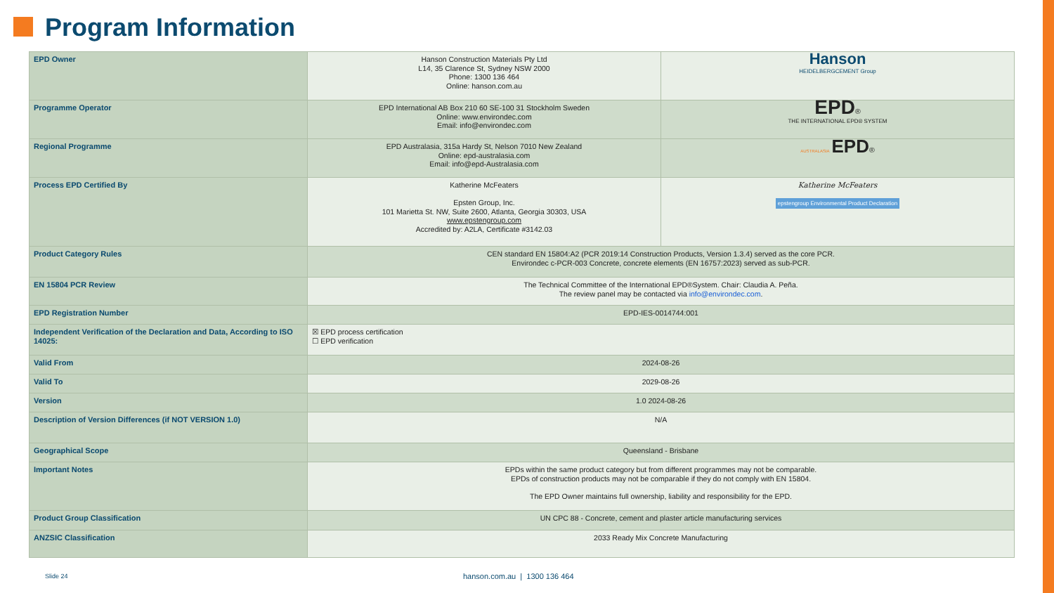Program Information
| EPD Owner | Hanson Construction Materials Pty Ltd L14, 35 Clarence St, Sydney NSW 2000 Phone: 1300 136 464 Online: hanson.com.au | Hanson HEIDELBERGCEMENT Group |
| Programme Operator | EPD International AB Box 210 60 SE-100 31 Stockholm Sweden Online: www.environdec.com Email: info@environdec.com | EPD ® THE INTERNATIONAL EPD® SYSTEM |
| Regional Programme | EPD Australasia, 315a Hardy St, Nelson 7010 New Zealand Online: epd-australasia.com Email: info@epd-Australasia.com | AUSTRALASIA EPD ® |
| Process EPD Certified By | Katherine McFeaters Epsten Group, Inc. 101 Marietta St. NW, Suite 2600, Atlanta, Georgia 30303, USA www.epstengroup.com Accredited by: A2LA, Certificate #3142.03 | Katherine McFeaters epstengroup Environmental Product Declaration |
| Product Category Rules | CEN standard EN 15804:A2 (PCR 2019:14 Construction Products, Version 1.3.4) served as the core PCR. Environdec c-PCR-003 Concrete, concrete elements (EN 16757:2023) served as sub-PCR. | |
| EN 15804 PCR Review | The Technical Committee of the International EPD®System. Chair: Claudia A. Peña. The review panel may be contacted via info@environdec.com . | |
| EPD Registration Number | EPD-IES-0014744:001 | |
| Independent Verification of the Declaration and Data, According to ISO 14025: | ☒ EPD process certification ☐ EPD verification | |
| Valid From | 2024-08-26 | |
| Valid To | 2029-08-26 | |
| Version | 1.0 2024-08-26 | |
| Description of Version Differences (if NOT VERSION 1.0) | N/A | |
| Geographical Scope | Queensland - Brisbane | |
| Important Notes | EPDs within the same product category but from different programmes may not be comparable. EPDs of construction products may not be comparable if they do not comply with EN 15804. The EPD Owner maintains full ownership, liability and responsibility for the EPD. | |
| Product Group Classification | UN CPC 88 - Concrete, cement and plaster article manufacturing services | |
| ANZSIC Classification | 2033 Ready Mix Concrete Manufacturing | |
Slide 24 hanson.com.au | 1300 136 464